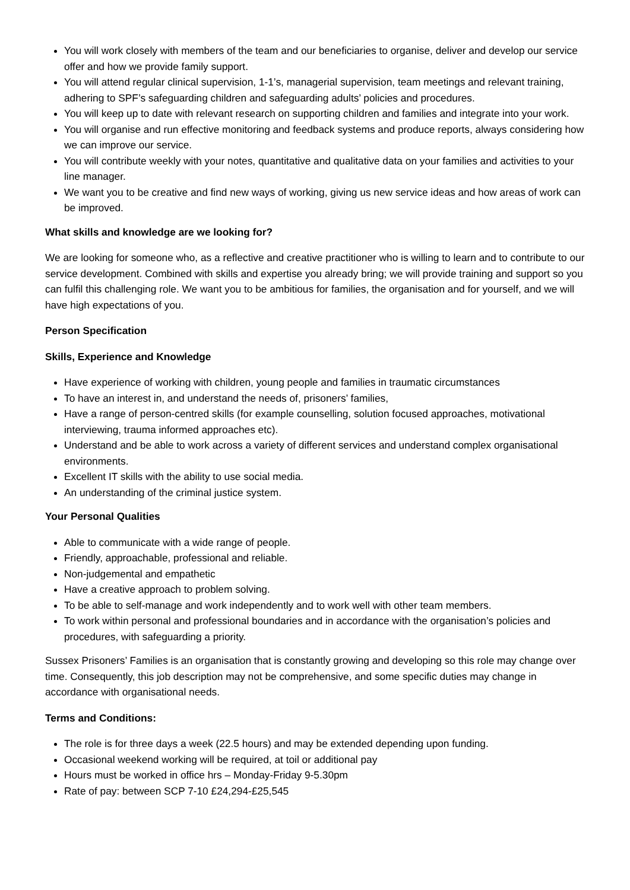You will work closely with members of the team and our beneficiaries to organise, deliver and develop our service offer and how we provide family support.
You will attend regular clinical supervision, 1-1’s, managerial supervision, team meetings and relevant training, adhering to SPF’s safeguarding children and safeguarding adults’ policies and procedures.
You will keep up to date with relevant research on supporting children and families and integrate into your work.
You will organise and run effective monitoring and feedback systems and produce reports, always considering how we can improve our service.
You will contribute weekly with your notes, quantitative and qualitative data on your families and activities to your line manager.
We want you to be creative and find new ways of working, giving us new service ideas and how areas of work can be improved.
What skills and knowledge are we looking for?
We are looking for someone who, as a reflective and creative practitioner who is willing to learn and to contribute to our service development. Combined with skills and expertise you already bring; we will provide training and support so you can fulfil this challenging role. We want you to be ambitious for families, the organisation and for yourself, and we will have high expectations of you.
Person Specification
Skills, Experience and Knowledge
Have experience of working with children, young people and families in traumatic circumstances
To have an interest in, and understand the needs of, prisoners’ families,
Have a range of person-centred skills (for example counselling, solution focused approaches, motivational interviewing, trauma informed approaches etc).
Understand and be able to work across a variety of different services and understand complex organisational environments.
Excellent IT skills with the ability to use social media.
An understanding of the criminal justice system.
Your Personal Qualities
Able to communicate with a wide range of people.
Friendly, approachable, professional and reliable.
Non-judgemental and empathetic
Have a creative approach to problem solving.
To be able to self-manage and work independently and to work well with other team members.
To work within personal and professional boundaries and in accordance with the organisation’s policies and procedures, with safeguarding a priority.
Sussex Prisoners’ Families is an organisation that is constantly growing and developing so this role may change over time. Consequently, this job description may not be comprehensive, and some specific duties may change in accordance with organisational needs.
Terms and Conditions:
The role is for three days a week (22.5 hours) and may be extended depending upon funding.
Occasional weekend working will be required, at toil or additional pay
Hours must be worked in office hrs – Monday-Friday 9-5.30pm
Rate of pay: between SCP 7-10 £24,294-£25,545